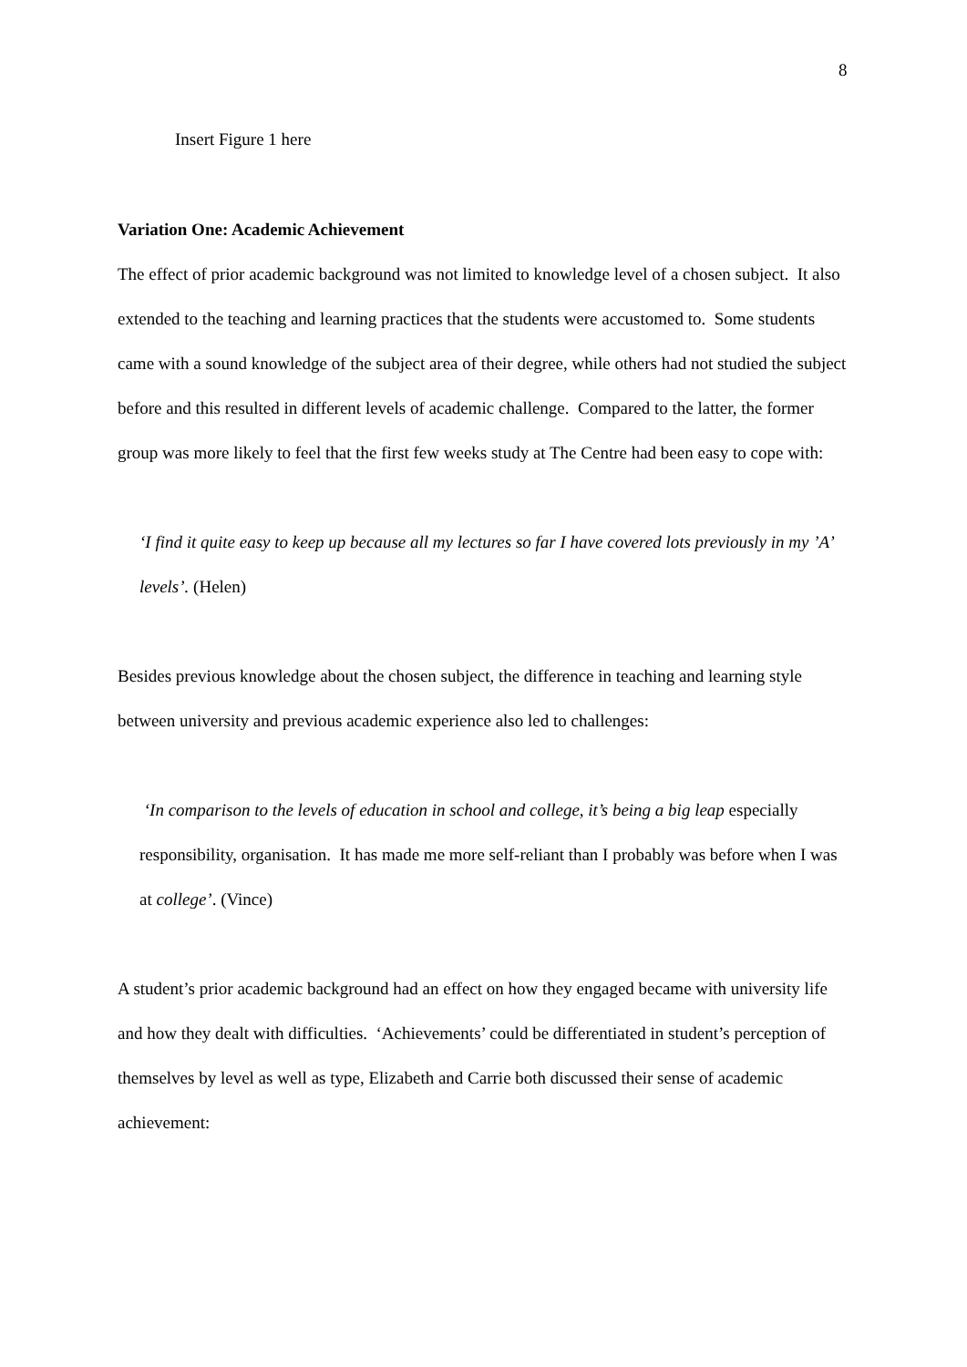8
Insert Figure 1 here
Variation One: Academic Achievement
The effect of prior academic background was not limited to knowledge level of a chosen subject. It also extended to the teaching and learning practices that the students were accustomed to. Some students came with a sound knowledge of the subject area of their degree, while others had not studied the subject before and this resulted in different levels of academic challenge. Compared to the latter, the former group was more likely to feel that the first few weeks study at The Centre had been easy to cope with:
‘I find it quite easy to keep up because all my lectures so far I have covered lots previously in my ’A’ levels’. (Helen)
Besides previous knowledge about the chosen subject, the difference in teaching and learning style between university and previous academic experience also led to challenges:
‘In comparison to the levels of education in school and college, it’s being a big leap especially responsibility, organisation. It has made me more self-reliant than I probably was before when I was at college’. (Vince)
A student’s prior academic background had an effect on how they engaged became with university life and how they dealt with difficulties. ‘Achievements’ could be differentiated in student’s perception of themselves by level as well as type, Elizabeth and Carrie both discussed their sense of academic achievement: